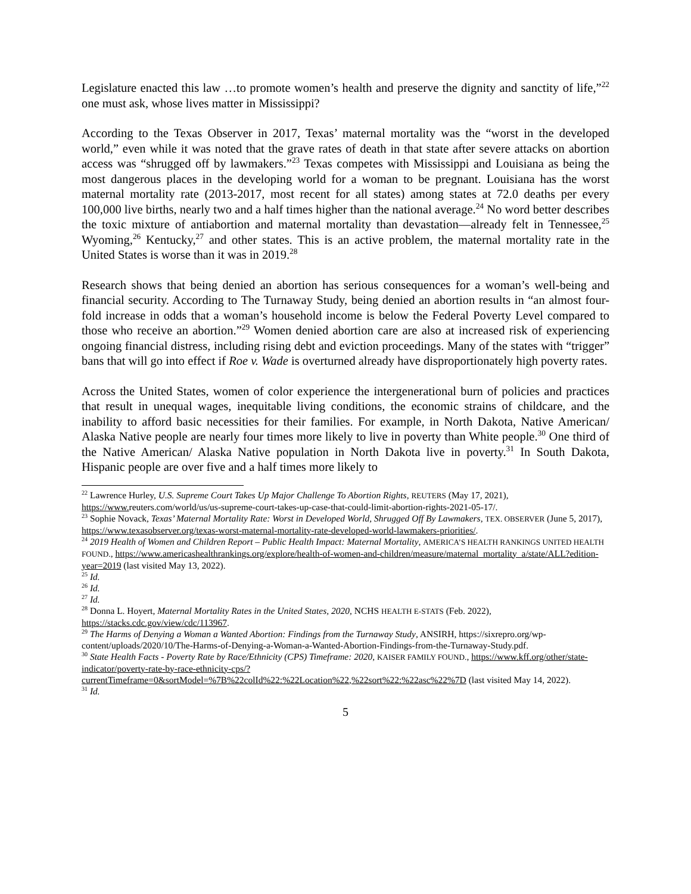Legislature enacted this law …to promote women’s health and preserve the dignity and sanctity of life,”<sup>22</sup> one must ask, whose lives matter in Mississippi?
According to the Texas Observer in 2017, Texas’ maternal mortality was the “worst in the developed world,” even while it was noted that the grave rates of death in that state after severe attacks on abortion access was “shrugged off by lawmakers.”<sup>23</sup> Texas competes with Mississippi and Louisiana as being the most dangerous places in the developing world for a woman to be pregnant. Louisiana has the worst maternal mortality rate (2013-2017, most recent for all states) among states at 72.0 deaths per every 100,000 live births, nearly two and a half times higher than the national average.<sup>24</sup> No word better describes the toxic mixture of antiabortion and maternal mortality than devastation—already felt in Tennessee,<sup>25</sup> Wyoming,<sup>26</sup> Kentucky,<sup>27</sup> and other states. This is an active problem, the maternal mortality rate in the United States is worse than it was in 2019.<sup>28</sup>
Research shows that being denied an abortion has serious consequences for a woman’s well-being and financial security. According to The Turnaway Study, being denied an abortion results in “an almost four-fold increase in odds that a woman’s household income is below the Federal Poverty Level compared to those who receive an abortion.”<sup>29</sup> Women denied abortion care are also at increased risk of experiencing ongoing financial distress, including rising debt and eviction proceedings. Many of the states with “trigger” bans that will go into effect if Roe v. Wade is overturned already have disproportionately high poverty rates.
Across the United States, women of color experience the intergenerational burn of policies and practices that result in unequal wages, inequitable living conditions, the economic strains of childcare, and the inability to afford basic necessities for their families. For example, in North Dakota, Native American/ Alaska Native people are nearly four times more likely to live in poverty than White people.<sup>30</sup> One third of the Native American/ Alaska Native population in North Dakota live in poverty.<sup>31</sup> In South Dakota, Hispanic people are over five and a half times more likely to
<sup>22</sup> Lawrence Hurley, U.S. Supreme Court Takes Up Major Challenge To Abortion Rights, REUTERS (May 17, 2021), https://www. reuters.com/world/us/us-supreme-court-takes-up-case-that-could-limit-abortion-rights-2021-05-17/.
<sup>23</sup> Sophie Novack, Texas’ Maternal Mortality Rate: Worst in Developed World, Shrugged Off By Lawmakers, TEX. OBSERVER (June 5, 2017), https://www.texasobserver.org/texas-worst-maternal-mortality-rate-developed-world-lawmakers-priorities/.
<sup>24</sup> 2019 Health of Women and Children Report – Public Health Impact: Maternal Mortality, AMERICA’S HEALTH RANKINGS UNITED HEALTH FOUND., https://www.americashealthrankings.org/explore/health-of-women-and-children/measure/maternal_mortality_a/state/ALL?edition-year=2019 (last visited May 13, 2022).
<sup>25</sup> Id.
<sup>26</sup> Id.
<sup>27</sup> Id.
<sup>28</sup> Donna L. Hoyert, Maternal Mortality Rates in the United States, 2020, NCHS HEALTH E-STATS (Feb. 2022), https://stacks.cdc.gov/view/cdc/113967.
<sup>29</sup> The Harms of Denying a Woman a Wanted Abortion: Findings from the Turnaway Study, ANSIRH, https://sixrepro.org/wp-content/uploads/2020/10/The-Harms-of-Denying-a-Woman-a-Wanted-Abortion-Findings-from-the-Turnaway-Study.pdf.
<sup>30</sup> State Health Facts - Poverty Rate by Race/Ethnicity (CPS) Timeframe: 2020, KAISER FAMILY FOUND., https://www.kff.org/other/state-indicator/poverty-rate-by-race-ethnicity-cps/?currentTimeframe=0&sortModel=%7B%22colId%22:%22Location%22,%22sort%22:%22asc%22%7D (last visited May 14, 2022).
<sup>31</sup> Id.
5